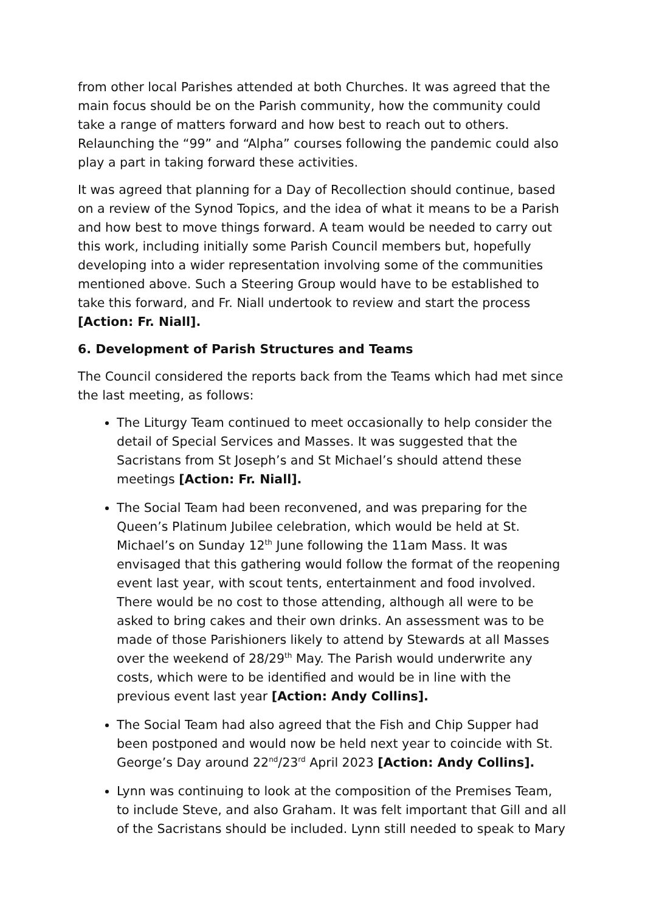from other local Parishes attended at both Churches. It was agreed that the main focus should be on the Parish community, how the community could take a range of matters forward and how best to reach out to others. Relaunching the “99” and “Alpha” courses following the pandemic could also play a part in taking forward these activities.
It was agreed that planning for a Day of Recollection should continue, based on a review of the Synod Topics, and the idea of what it means to be a Parish and how best to move things forward. A team would be needed to carry out this work, including initially some Parish Council members but, hopefully developing into a wider representation involving some of the communities mentioned above. Such a Steering Group would have to be established to take this forward, and Fr. Niall undertook to review and start the process [Action: Fr. Niall].
6. Development of Parish Structures and Teams
The Council considered the reports back from the Teams which had met since the last meeting, as follows:
The Liturgy Team continued to meet occasionally to help consider the detail of Special Services and Masses. It was suggested that the Sacristans from St Joseph’s and St Michael’s should attend these meetings [Action: Fr. Niall].
The Social Team had been reconvened, and was preparing for the Queen’s Platinum Jubilee celebration, which would be held at St. Michael’s on Sunday 12<sup>th</sup> June following the 11am Mass. It was envisaged that this gathering would follow the format of the reopening event last year, with scout tents, entertainment and food involved. There would be no cost to those attending, although all were to be asked to bring cakes and their own drinks. An assessment was to be made of those Parishioners likely to attend by Stewards at all Masses over the weekend of 28/29<sup>th</sup> May. The Parish would underwrite any costs, which were to be identified and would be in line with the previous event last year [Action: Andy Collins].
The Social Team had also agreed that the Fish and Chip Supper had been postponed and would now be held next year to coincide with St. George’s Day around 22<sup>nd</sup>/23<sup>rd</sup> April 2023 [Action: Andy Collins].
Lynn was continuing to look at the composition of the Premises Team, to include Steve, and also Graham. It was felt important that Gill and all of the Sacristans should be included. Lynn still needed to speak to Mary